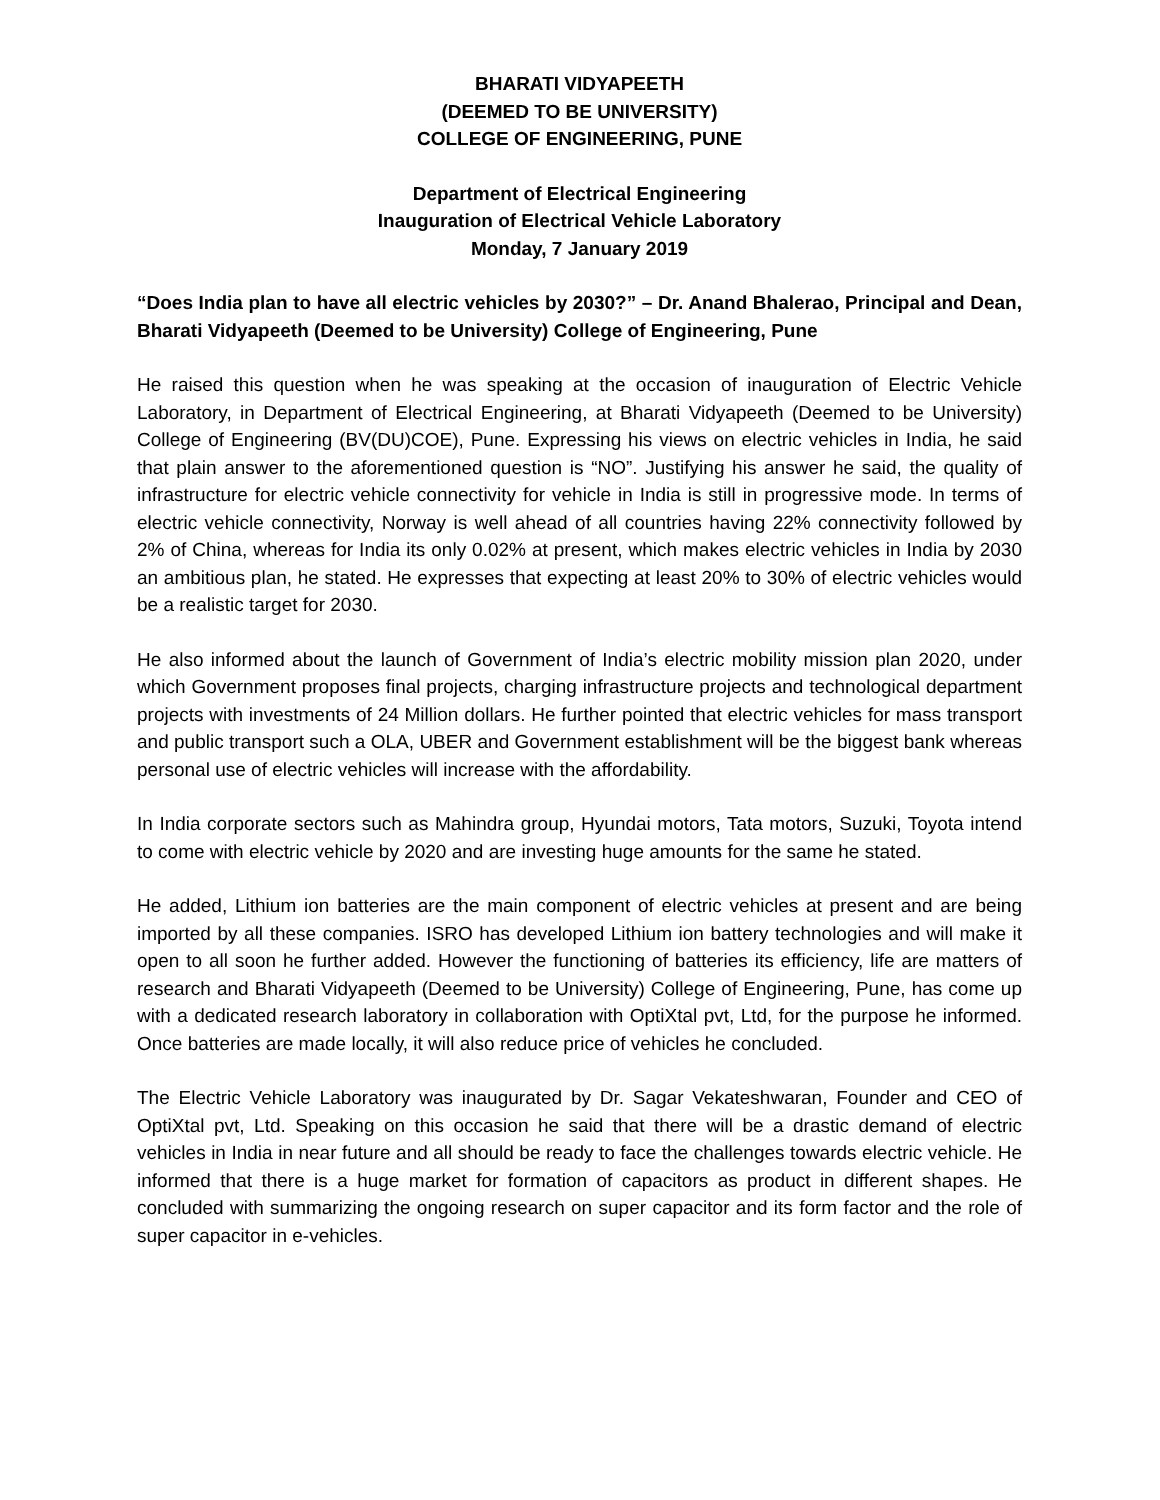BHARATI VIDYAPEETH
(DEEMED TO BE UNIVERSITY)
COLLEGE OF ENGINEERING, PUNE
Department of Electrical Engineering
Inauguration of Electrical Vehicle Laboratory
Monday, 7 January 2019
“Does India plan to have all electric vehicles by 2030?” – Dr. Anand Bhalerao, Principal and Dean, Bharati Vidyapeeth (Deemed to be University) College of Engineering, Pune
He raised this question when he was speaking at the occasion of inauguration of Electric Vehicle Laboratory, in Department of Electrical Engineering, at Bharati Vidyapeeth (Deemed to be University) College of Engineering (BV(DU)COE), Pune. Expressing his views on electric vehicles in India, he said that plain answer to the aforementioned question is “NO”. Justifying his answer he said, the quality of infrastructure for electric vehicle connectivity for vehicle in India is still in progressive mode. In terms of electric vehicle connectivity, Norway is well ahead of all countries having 22% connectivity followed by 2% of China, whereas for India its only 0.02% at present, which makes electric vehicles in India by 2030 an ambitious plan, he stated. He expresses that expecting at least 20% to 30% of electric vehicles would be a realistic target for 2030.
He also informed about the launch of Government of India’s electric mobility mission plan 2020, under which Government proposes final projects, charging infrastructure projects and technological department projects with investments of 24 Million dollars. He further pointed that electric vehicles for mass transport and public transport such a OLA, UBER and Government establishment will be the biggest bank whereas personal use of electric vehicles will increase with the affordability.
In India corporate sectors such as Mahindra group, Hyundai motors, Tata motors, Suzuki, Toyota intend to come with electric vehicle by 2020 and are investing huge amounts for the same he stated.
He added, Lithium ion batteries are the main component of electric vehicles at present and are being imported by all these companies. ISRO has developed Lithium ion battery technologies and will make it open to all soon he further added. However the functioning of batteries its efficiency, life are matters of research and Bharati Vidyapeeth (Deemed to be University) College of Engineering, Pune, has come up with a dedicated research laboratory in collaboration with OptiXtal pvt, Ltd, for the purpose he informed. Once batteries are made locally, it will also reduce price of vehicles he concluded.
The Electric Vehicle Laboratory was inaugurated by Dr. Sagar Vekateshwaran, Founder and CEO of OptiXtal pvt, Ltd. Speaking on this occasion he said that there will be a drastic demand of electric vehicles in India in near future and all should be ready to face the challenges towards electric vehicle. He informed that there is a huge market for formation of capacitors as product in different shapes. He concluded with summarizing the ongoing research on super capacitor and its form factor and the role of super capacitor in e-vehicles.